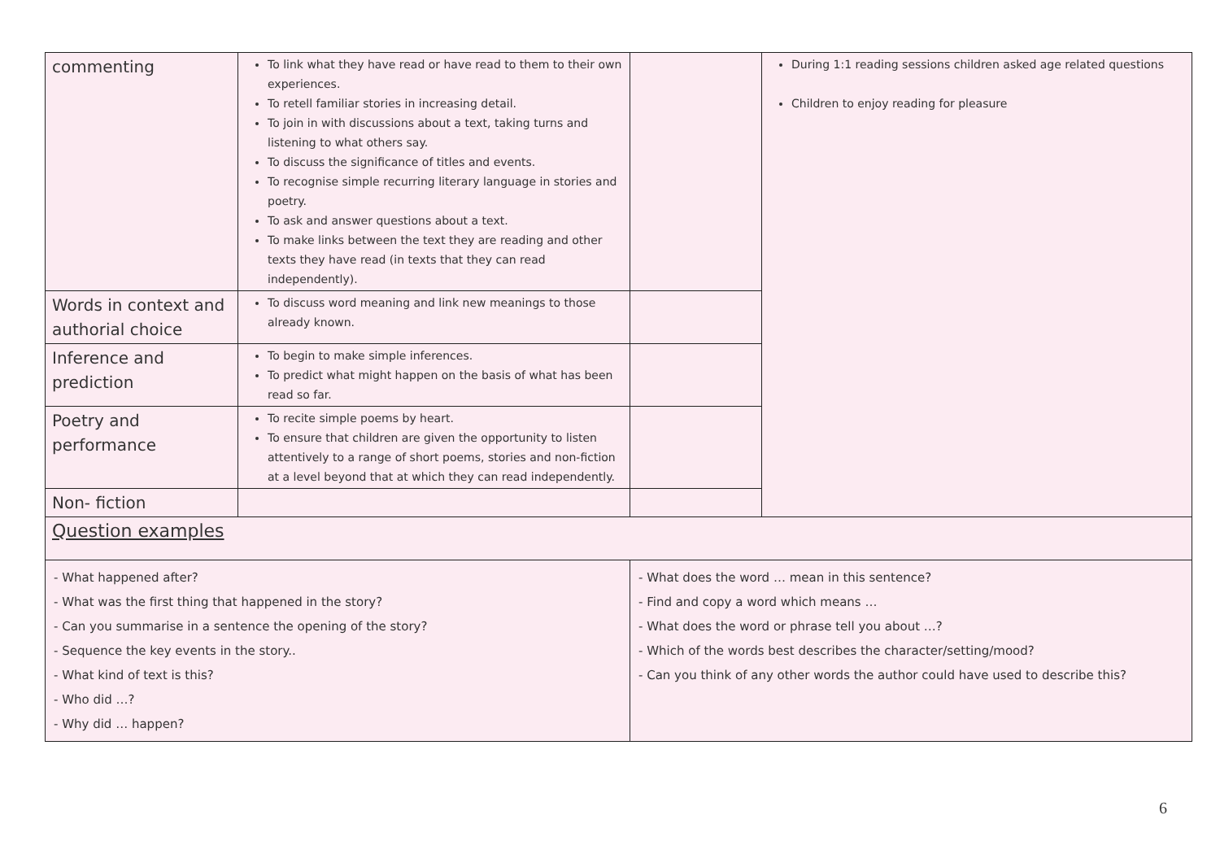| commenting | To link what they have read or have read to them to their own experiences. To retell familiar stories in increasing detail. To join in with discussions about a text, taking turns and listening to what others say. To discuss the significance of titles and events. To recognise simple recurring literary language in stories and poetry. To ask and answer questions about a text. To make links between the text they are reading and other texts they have read (in texts that they can read independently). | | During 1:1 reading sessions children asked age related questions Children to enjoy reading for pleasure |
| Words in context and authorial choice | To discuss word meaning and link new meanings to those already known. | | |
| Inference and prediction | To begin to make simple inferences. To predict what might happen on the basis of what has been read so far. | | |
| Poetry and performance | To recite simple poems by heart. To ensure that children are given the opportunity to listen attentively to a range of short poems, stories and non-fiction at a level beyond that at which they can read independently. | | |
| Non- fiction | | | |
| Question examples | | | |
| - What happened after? - What was the first thing that happened in the story? - Can you summarise in a sentence the opening of the story? - Sequence the key events in the story.. - What kind of text is this? - Who did …? - Why did … happen? | | - What does the word … mean in this sentence? - Find and copy a word which means … - What does the word or phrase tell you about …? - Which of the words best describes the character/setting/mood? - Can you think of any other words the author could have used to describe this? | |
6